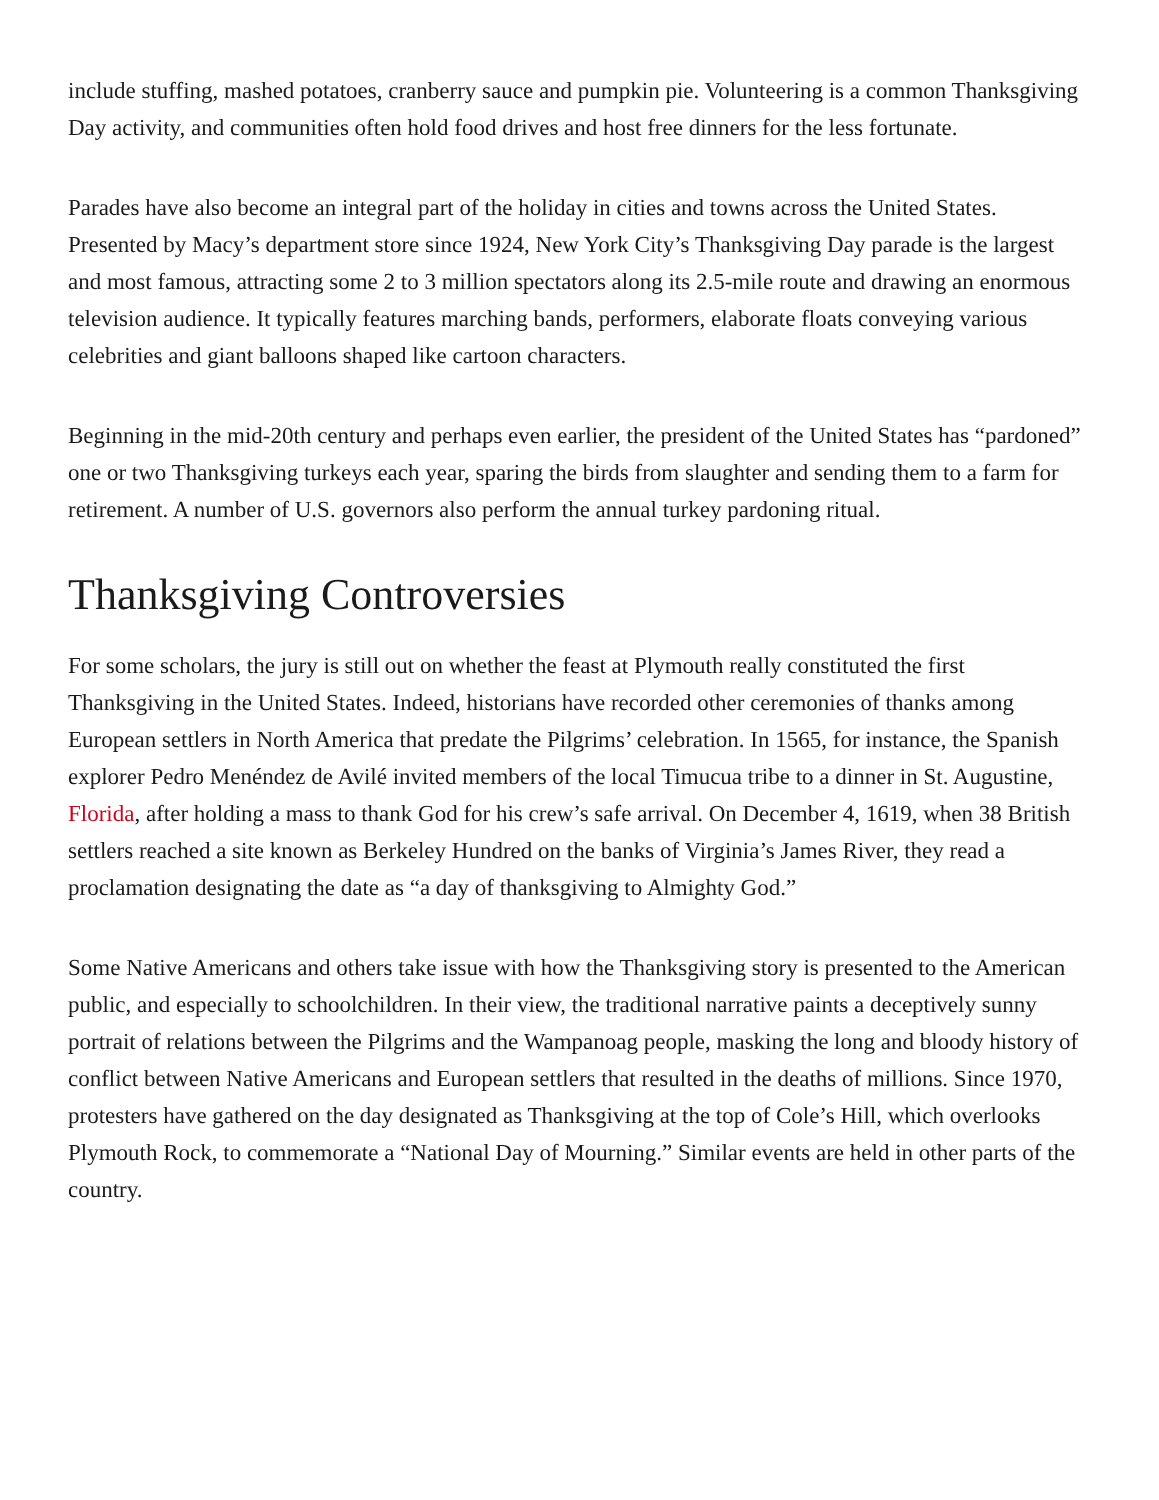include stuffing, mashed potatoes, cranberry sauce and pumpkin pie. Volunteering is a common Thanksgiving Day activity, and communities often hold food drives and host free dinners for the less fortunate.
Parades have also become an integral part of the holiday in cities and towns across the United States. Presented by Macy’s department store since 1924, New York City’s Thanksgiving Day parade is the largest and most famous, attracting some 2 to 3 million spectators along its 2.5-mile route and drawing an enormous television audience. It typically features marching bands, performers, elaborate floats conveying various celebrities and giant balloons shaped like cartoon characters.
Beginning in the mid-20th century and perhaps even earlier, the president of the United States has “pardoned” one or two Thanksgiving turkeys each year, sparing the birds from slaughter and sending them to a farm for retirement. A number of U.S. governors also perform the annual turkey pardoning ritual.
Thanksgiving Controversies
For some scholars, the jury is still out on whether the feast at Plymouth really constituted the first Thanksgiving in the United States. Indeed, historians have recorded other ceremonies of thanks among European settlers in North America that predate the Pilgrims’ celebration. In 1565, for instance, the Spanish explorer Pedro Menéndez de Avilé invited members of the local Timucua tribe to a dinner in St. Augustine, Florida, after holding a mass to thank God for his crew’s safe arrival. On December 4, 1619, when 38 British settlers reached a site known as Berkeley Hundred on the banks of Virginia’s James River, they read a proclamation designating the date as “a day of thanksgiving to Almighty God.”
Some Native Americans and others take issue with how the Thanksgiving story is presented to the American public, and especially to schoolchildren. In their view, the traditional narrative paints a deceptively sunny portrait of relations between the Pilgrims and the Wampanoag people, masking the long and bloody history of conflict between Native Americans and European settlers that resulted in the deaths of millions. Since 1970, protesters have gathered on the day designated as Thanksgiving at the top of Cole’s Hill, which overlooks Plymouth Rock, to commemorate a “National Day of Mourning.” Similar events are held in other parts of the country.